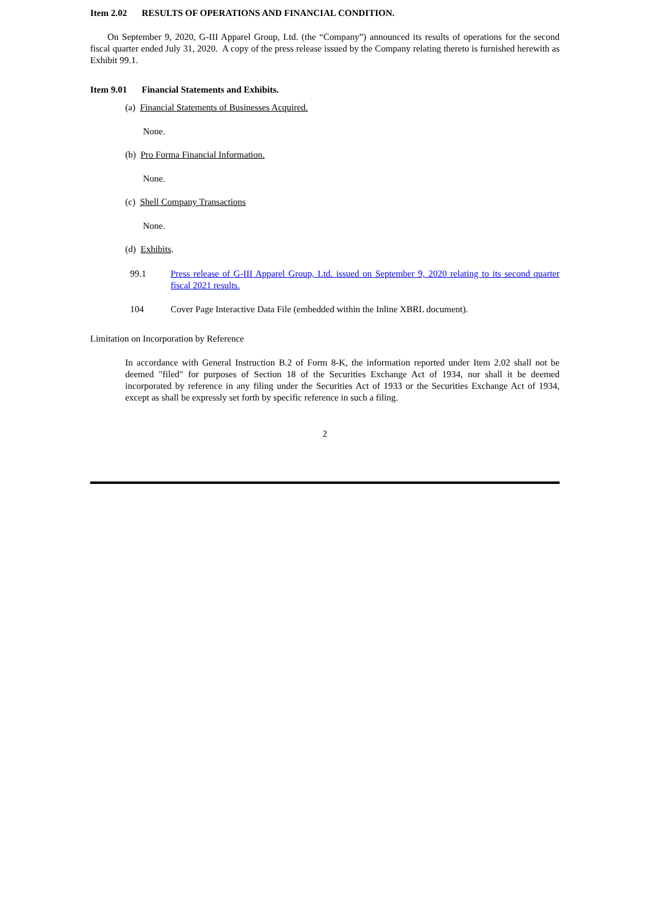Item 2.02 RESULTS OF OPERATIONS AND FINANCIAL CONDITION.
On September 9, 2020, G-III Apparel Group, Ltd. (the “Company”) announced its results of operations for the second fiscal quarter ended July 31, 2020. A copy of the press release issued by the Company relating thereto is furnished herewith as Exhibit 99.1.
Item 9.01 Financial Statements and Exhibits.
(a) Financial Statements of Businesses Acquired.
None.
(b) Pro Forma Financial Information.
None.
(c) Shell Company Transactions
None.
(d) Exhibits.
99.1 Press release of G-III Apparel Group, Ltd. issued on September 9, 2020 relating to its second quarter fiscal 2021 results.
104 Cover Page Interactive Data File (embedded within the Inline XBRL document).
Limitation on Incorporation by Reference
In accordance with General Instruction B.2 of Form 8-K, the information reported under Item 2.02 shall not be deemed "filed" for purposes of Section 18 of the Securities Exchange Act of 1934, nor shall it be deemed incorporated by reference in any filing under the Securities Act of 1933 or the Securities Exchange Act of 1934, except as shall be expressly set forth by specific reference in such a filing.
2